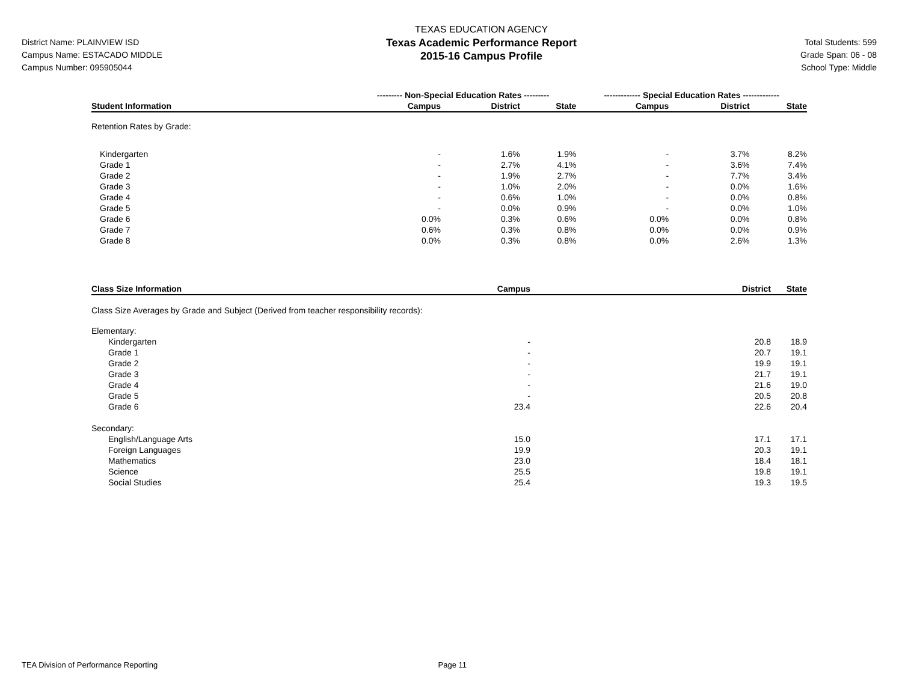District Name: PLAINVIEW ISD
Campus Name: ESTACADO MIDDLE
Campus Number: 095905044
TEXAS EDUCATION AGENCY
Texas Academic Performance Report
2015-16 Campus Profile
Total Students: 599
Grade Span: 06 - 08
School Type: Middle
| | --------- Non-Special Education Rates --------- | | | ------------- Special Education Rates ------------- | | |
| --- | --- | --- | --- | --- | --- | --- |
| Student Information | Campus | District | State | Campus | District | State |
| Retention Rates by Grade: | | | | | | |
| Kindergarten | - | 1.6% | 1.9% | - | 3.7% | 8.2% |
| Grade 1 | - | 2.7% | 4.1% | - | 3.6% | 7.4% |
| Grade 2 | - | 1.9% | 2.7% | - | 7.7% | 3.4% |
| Grade 3 | - | 1.0% | 2.0% | - | 0.0% | 1.6% |
| Grade 4 | - | 0.6% | 1.0% | - | 0.0% | 0.8% |
| Grade 5 | - | 0.0% | 0.9% | - | 0.0% | 1.0% |
| Grade 6 | 0.0% | 0.3% | 0.6% | 0.0% | 0.0% | 0.8% |
| Grade 7 | 0.6% | 0.3% | 0.8% | 0.0% | 0.0% | 0.9% |
| Grade 8 | 0.0% | 0.3% | 0.8% | 0.0% | 2.6% | 1.3% |
| Class Size Information | Campus | District | State |
| --- | --- | --- | --- |
| Class Size Averages by Grade and Subject (Derived from teacher responsibility records): | | | |
| Elementary: | | | |
| Kindergarten | - | 20.8 | 18.9 |
| Grade 1 | - | 20.7 | 19.1 |
| Grade 2 | - | 19.9 | 19.1 |
| Grade 3 | - | 21.7 | 19.1 |
| Grade 4 | - | 21.6 | 19.0 |
| Grade 5 | - | 20.5 | 20.8 |
| Grade 6 | 23.4 | 22.6 | 20.4 |
| Secondary: | | | |
| English/Language Arts | 15.0 | 17.1 | 17.1 |
| Foreign Languages | 19.9 | 20.3 | 19.1 |
| Mathematics | 23.0 | 18.4 | 18.1 |
| Science | 25.5 | 19.8 | 19.1 |
| Social Studies | 25.4 | 19.3 | 19.5 |
TEA Division of Performance Reporting Page 11